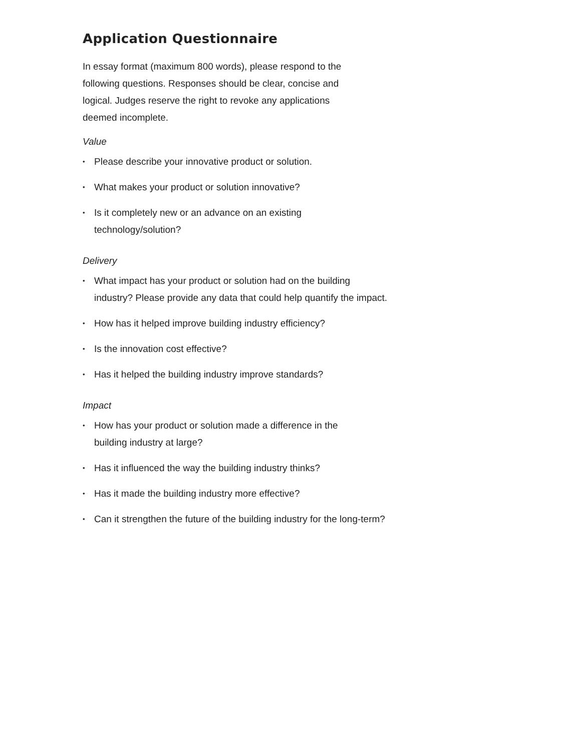Application Questionnaire
In essay format (maximum 800 words), please respond to the following questions. Responses should be clear, concise and logical. Judges reserve the right to revoke any applications deemed incomplete.
Value
• Please describe your innovative product or solution.
• What makes your product or solution innovative?
• Is it completely new or an advance on an existing
technology/solution?
Delivery
• What impact has your product or solution had on the building
industry? Please provide any data that could help quantify the impact.
• How has it helped improve building industry efficiency?
• Is the innovation cost effective?
• Has it helped the building industry improve standards?
Impact
• How has your product or solution made a difference in the
building industry at large?
• Has it influenced the way the building industry thinks?
• Has it made the building industry more effective?
• Can it strengthen the future of the building industry for the long-term?